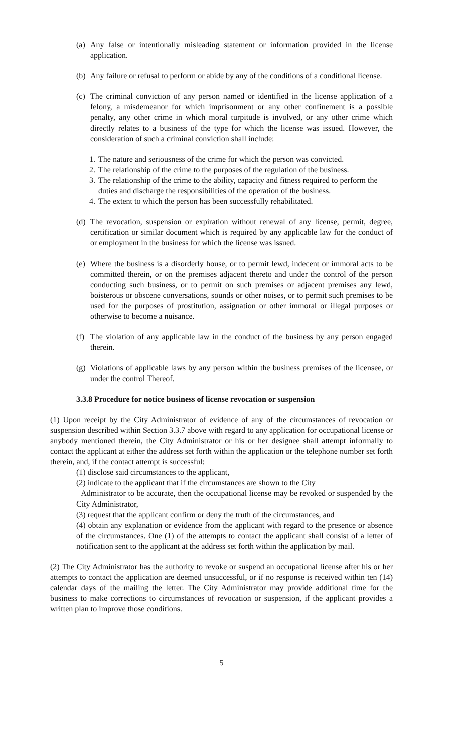(a) Any false or intentionally misleading statement or information provided in the license application.
(b) Any failure or refusal to perform or abide by any of the conditions of a conditional license.
(c) The criminal conviction of any person named or identified in the license application of a felony, a misdemeanor for which imprisonment or any other confinement is a possible penalty, any other crime in which moral turpitude is involved, or any other crime which directly relates to a business of the type for which the license was issued. However, the consideration of such a criminal conviction shall include:
1. The nature and seriousness of the crime for which the person was convicted.
2. The relationship of the crime to the purposes of the regulation of the business.
3. The relationship of the crime to the ability, capacity and fitness required to perform the duties and discharge the responsibilities of the operation of the business.
4. The extent to which the person has been successfully rehabilitated.
(d) The revocation, suspension or expiration without renewal of any license, permit, degree, certification or similar document which is required by any applicable law for the conduct of or employment in the business for which the license was issued.
(e) Where the business is a disorderly house, or to permit lewd, indecent or immoral acts to be committed therein, or on the premises adjacent thereto and under the control of the person conducting such business, or to permit on such premises or adjacent premises any lewd, boisterous or obscene conversations, sounds or other noises, or to permit such premises to be used for the purposes of prostitution, assignation or other immoral or illegal purposes or otherwise to become a nuisance.
(f) The violation of any applicable law in the conduct of the business by any person engaged therein.
(g) Violations of applicable laws by any person within the business premises of the licensee, or under the control Thereof.
3.3.8 Procedure for notice business of license revocation or suspension
(1) Upon receipt by the City Administrator of evidence of any of the circumstances of revocation or suspension described within Section 3.3.7 above with regard to any application for occupational license or anybody mentioned therein, the City Administrator or his or her designee shall attempt informally to contact the applicant at either the address set forth within the application or the telephone number set forth therein, and, if the contact attempt is successful:
(1) disclose said circumstances to the applicant,
(2) indicate to the applicant that if the circumstances are shown to the City
Administrator to be accurate, then the occupational license may be revoked or suspended by the City Administrator,
(3) request that the applicant confirm or deny the truth of the circumstances, and
(4) obtain any explanation or evidence from the applicant with regard to the presence or absence of the circumstances. One (1) of the attempts to contact the applicant shall consist of a letter of notification sent to the applicant at the address set forth within the application by mail.
(2) The City Administrator has the authority to revoke or suspend an occupational license after his or her attempts to contact the application are deemed unsuccessful, or if no response is received within ten (14) calendar days of the mailing the letter. The City Administrator may provide additional time for the business to make corrections to circumstances of revocation or suspension, if the applicant provides a written plan to improve those conditions.
5